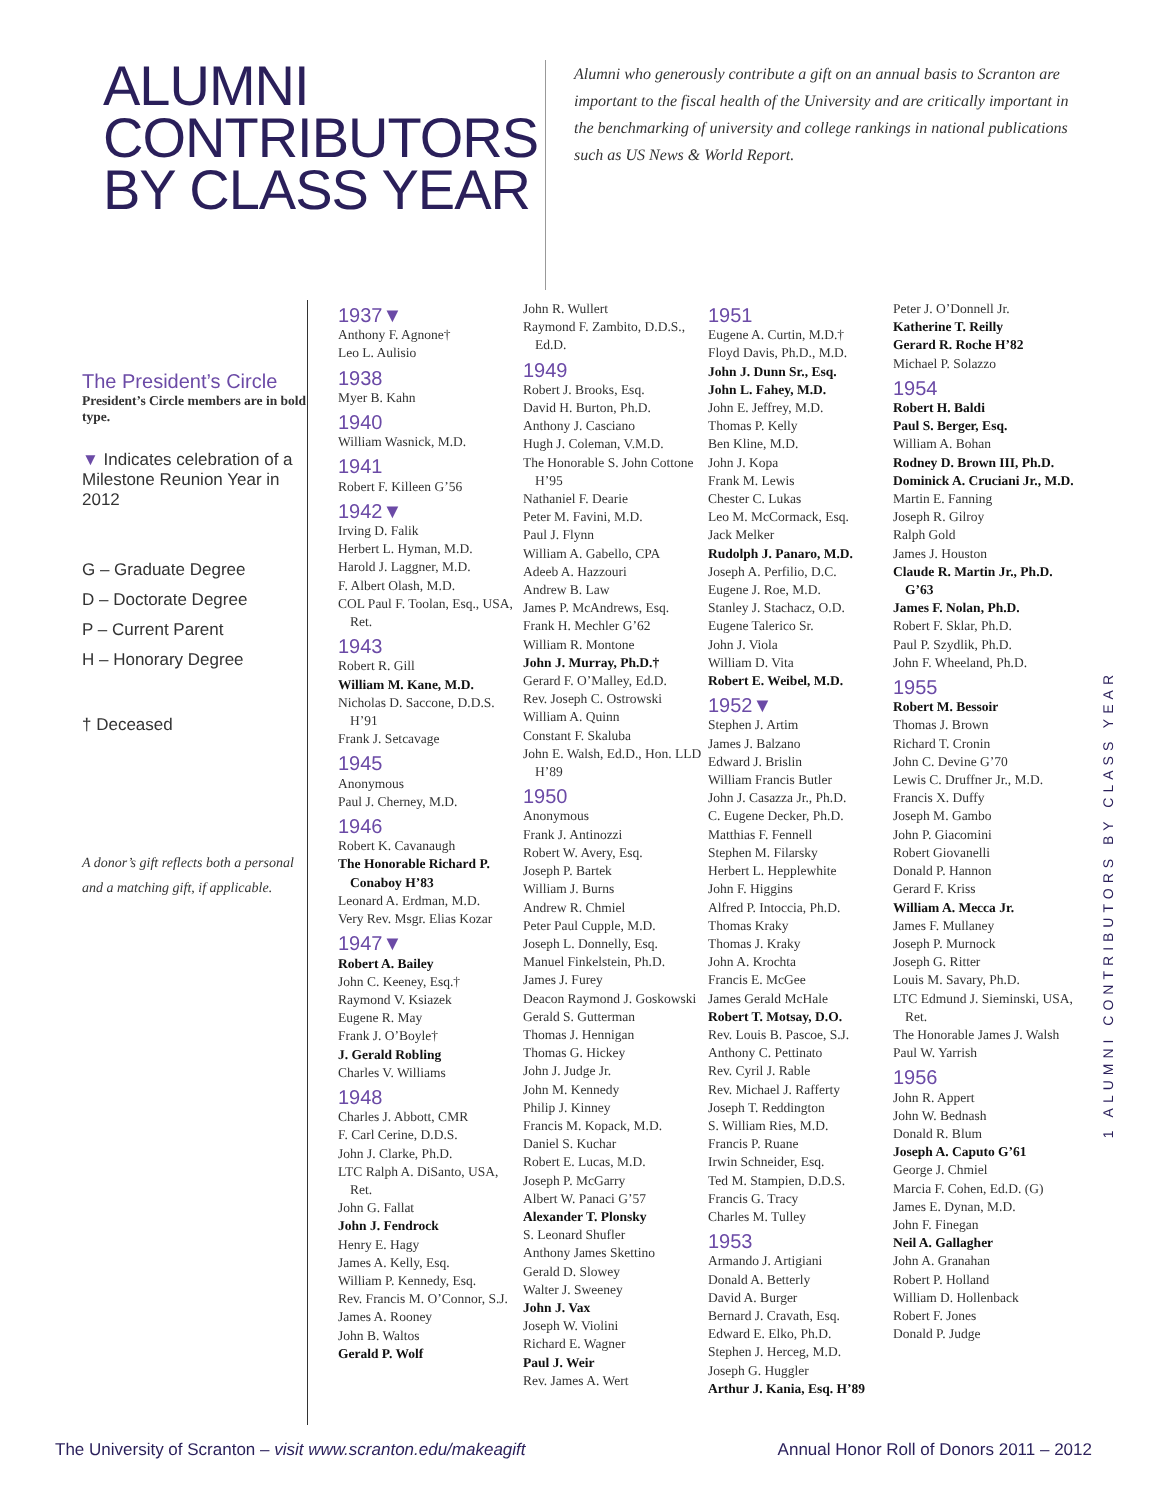ALUMNI CONTRIBUTORS BY CLASS YEAR
Alumni who generously contribute a gift on an annual basis to Scranton are important to the fiscal health of the University and are critically important in the benchmarking of university and college rankings in national publications such as US News & World Report.
The President’s Circle
President’s Circle members are in bold type.
▼ Indicates celebration of a Milestone Reunion Year in 2012
G – Graduate Degree
D – Doctorate Degree
P – Current Parent
H – Honorary Degree
† Deceased
A donor’s gift reflects both a personal and a matching gift, if applicable.
1937▼
Anthony F. Agnone†
Leo L. Aulisio
1938
Myer B. Kahn
1940
William Wasnick, M.D.
1941
Robert F. Killeen G’56
1942▼
Irving D. Falik
Herbert L. Hyman, M.D.
Harold J. Laggner, M.D.
F. Albert Olash, M.D.
COL Paul F. Toolan, Esq., USA, Ret.
1943
Robert R. Gill
William M. Kane, M.D.
Nicholas D. Saccone, D.D.S. H’91
Frank J. Setcavage
1945
Anonymous
Paul J. Cherney, M.D.
1946
Robert K. Cavanaugh
The Honorable Richard P. Conaboy H’83
Leonard A. Erdman, M.D.
Very Rev. Msgr. Elias Kozar
1947▼
Robert A. Bailey
John C. Keeney, Esq.†
Raymond V. Ksiazek
Eugene R. May
Frank J. O’Boyle†
J. Gerald Robling
Charles V. Williams
1948
Charles J. Abbott, CMR
F. Carl Cerine, D.D.S.
John J. Clarke, Ph.D.
LTC Ralph A. DiSanto, USA, Ret.
John G. Fallat
John J. Fendrock
Henry E. Hagy
James A. Kelly, Esq.
William P. Kennedy, Esq.
Rev. Francis M. O’Connor, S.J.
James A. Rooney
John B. Waltos
Gerald P. Wolf
John R. Wullert
Raymond F. Zambito, D.D.S., Ed.D.
1949
Robert J. Brooks, Esq.
David H. Burton, Ph.D.
Anthony J. Casciano
Hugh J. Coleman, V.M.D.
The Honorable S. John Cottone H’95
Nathaniel F. Dearie
Peter M. Favini, M.D.
Paul J. Flynn
William A. Gabello, CPA
Adeeb A. Hazzouri
Andrew B. Law
James P. McAndrews, Esq.
Frank H. Mechler G’62
William R. Montone
John J. Murray, Ph.D.†
Gerard F. O’Malley, Ed.D.
Rev. Joseph C. Ostrowski
William A. Quinn
Constant F. Skaluba
John E. Walsh, Ed.D., Hon. LLD H’89
1950
Anonymous
Frank J. Antinozzi
Robert W. Avery, Esq.
Joseph P. Bartek
William J. Burns
Andrew R. Chmiel
Peter Paul Cupple, M.D.
Joseph L. Donnelly, Esq.
Manuel Finkelstein, Ph.D.
James J. Furey
Deacon Raymond J. Goskowski
Gerald S. Gutterman
Thomas J. Hennigan
Thomas G. Hickey
John J. Judge Jr.
John M. Kennedy
Philip J. Kinney
Francis M. Kopack, M.D.
Daniel S. Kuchar
Robert E. Lucas, M.D.
Joseph P. McGarry
Albert W. Panaci G’57
Alexander T. Plonsky
S. Leonard Shufler
Anthony James Skettino
Gerald D. Slowey
Walter J. Sweeney
John J. Vax
Joseph W. Violini
Richard E. Wagner
Paul J. Weir
Rev. James A. Wert
1951
Eugene A. Curtin, M.D.†
Floyd Davis, Ph.D., M.D.
John J. Dunn Sr., Esq.
John L. Fahey, M.D.
John E. Jeffrey, M.D.
Thomas P. Kelly
Ben Kline, M.D.
John J. Kopa
Frank M. Lewis
Chester C. Lukas
Leo M. McCormack, Esq.
Jack Melker
Rudolph J. Panaro, M.D.
Joseph A. Perfilio, D.C.
Eugene J. Roe, M.D.
Stanley J. Stachacz, O.D.
Eugene Talerico Sr.
John J. Viola
William D. Vita
Robert E. Weibel, M.D.
1952▼
Stephen J. Artim
James J. Balzano
Edward J. Brislin
William Francis Butler
John J. Casazza Jr., Ph.D.
C. Eugene Decker, Ph.D.
Matthias F. Fennell
Stephen M. Filarsky
Herbert L. Hepplewhite
John F. Higgins
Alfred P. Intoccia, Ph.D.
Thomas Kraky
Thomas J. Kraky
John A. Krochta
Francis E. McGee
James Gerald McHale
Robert T. Motsay, D.O.
Rev. Louis B. Pascoe, S.J.
Anthony C. Pettinato
Rev. Cyril J. Rable
Rev. Michael J. Rafferty
Joseph T. Reddington
S. William Ries, M.D.
Francis P. Ruane
Irwin Schneider, Esq.
Ted M. Stampien, D.D.S.
Francis G. Tracy
Charles M. Tulley
1953
Armando J. Artigiani
Donald A. Betterly
David A. Burger
Bernard J. Cravath, Esq.
Edward E. Elko, Ph.D.
Stephen J. Herceg, M.D.
Joseph G. Huggler
Arthur J. Kania, Esq. H’89
Peter J. O’Donnell Jr.
Katherine T. Reilly
Gerard R. Roche H’82
Michael P. Solazzo
1954
Robert H. Baldi
Paul S. Berger, Esq.
William A. Bohan
Rodney D. Brown III, Ph.D.
Dominick A. Cruciani Jr., M.D.
Martin E. Fanning
Joseph R. Gilroy
Ralph Gold
James J. Houston
Claude R. Martin Jr., Ph.D. G’63
James F. Nolan, Ph.D.
Robert F. Sklar, Ph.D.
Paul P. Szydlik, Ph.D.
John F. Wheeland, Ph.D.
1955
Robert M. Bessoir
Thomas J. Brown
Richard T. Cronin
John C. Devine G’70
Lewis C. Druffner Jr., M.D.
Francis X. Duffy
Joseph M. Gambo
John P. Giacomini
Robert Giovanelli
Donald P. Hannon
Gerard F. Kriss
William A. Mecca Jr.
James F. Mullaney
Joseph P. Murnock
Joseph G. Ritter
Louis M. Savary, Ph.D.
LTC Edmund J. Sieminski, USA, Ret.
The Honorable James J. Walsh
Paul W. Yarrish
1956
John R. Appert
John W. Bednash
Donald R. Blum
Joseph A. Caputo G’61
George J. Chmiel
Marcia F. Cohen, Ed.D. (G)
James E. Dynan, M.D.
John F. Finegan
Neil A. Gallagher
John A. Granahan
Robert P. Holland
William D. Hollenback
Robert F. Jones
Donald P. Judge
1 ALUMNI CONTRIBUTORS BY CLASS YEAR
The University of Scranton – visit www.scranton.edu/makeagift Annual Honor Roll of Donors 2011 – 2012